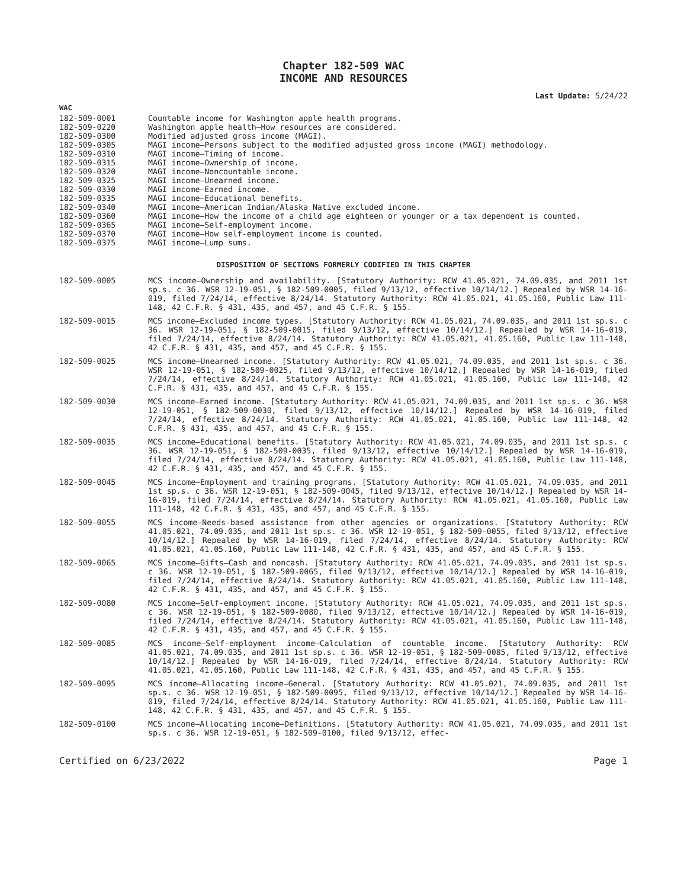Chapter 182-509 WAC
INCOME AND RESOURCES
Last Update: 5/24/22
WAC
| 182-509-0001 | Countable income for Washington apple health programs. |
| 182-509-0220 | Washington apple health—How resources are considered. |
| 182-509-0300 | Modified adjusted gross income (MAGI). |
| 182-509-0305 | MAGI income—Persons subject to the modified adjusted gross income (MAGI) methodology. |
| 182-509-0310 | MAGI income—Timing of income. |
| 182-509-0315 | MAGI income—Ownership of income. |
| 182-509-0320 | MAGI income—Noncountable income. |
| 182-509-0325 | MAGI income—Unearned income. |
| 182-509-0330 | MAGI income—Earned income. |
| 182-509-0335 | MAGI income—Educational benefits. |
| 182-509-0340 | MAGI income—American Indian/Alaska Native excluded income. |
| 182-509-0360 | MAGI income—How the income of a child age eighteen or younger or a tax dependent is counted. |
| 182-509-0365 | MAGI income—Self-employment income. |
| 182-509-0370 | MAGI income—How self-employment income is counted. |
| 182-509-0375 | MAGI income—Lump sums. |
DISPOSITION OF SECTIONS FORMERLY CODIFIED IN THIS CHAPTER
| 182-509-0005 | MCS income—Ownership and availability. [Statutory Authority: RCW 41.05.021, 74.09.035, and 2011 1st sp.s. c 36. WSR 12-19-051, § 182-509-0005, filed 9/13/12, effective 10/14/12.] Repealed by WSR 14-16-019, filed 7/24/14, effective 8/24/14. Statutory Authority: RCW 41.05.021, 41.05.160, Public Law 111-148, 42 C.F.R. § 431, 435, and 457, and 45 C.F.R. § 155. |
| 182-509-0015 | MCS income—Excluded income types. [Statutory Authority: RCW 41.05.021, 74.09.035, and 2011 1st sp.s. c 36. WSR 12-19-051, § 182-509-0015, filed 9/13/12, effective 10/14/12.] Repealed by WSR 14-16-019, filed 7/24/14, effective 8/24/14. Statutory Authority: RCW 41.05.021, 41.05.160, Public Law 111-148, 42 C.F.R. § 431, 435, and 457, and 45 C.F.R. § 155. |
| 182-509-0025 | MCS income—Unearned income. [Statutory Authority: RCW 41.05.021, 74.09.035, and 2011 1st sp.s. c 36. WSR 12-19-051, § 182-509-0025, filed 9/13/12, effective 10/14/12.] Repealed by WSR 14-16-019, filed 7/24/14, effective 8/24/14. Statutory Authority: RCW 41.05.021, 41.05.160, Public Law 111-148, 42 C.F.R. § 431, 435, and 457, and 45 C.F.R. § 155. |
| 182-509-0030 | MCS income—Earned income. [Statutory Authority: RCW 41.05.021, 74.09.035, and 2011 1st sp.s. c 36. WSR 12-19-051, § 182-509-0030, filed 9/13/12, effective 10/14/12.] Repealed by WSR 14-16-019, filed 7/24/14, effective 8/24/14. Statutory Authority: RCW 41.05.021, 41.05.160, Public Law 111-148, 42 C.F.R. § 431, 435, and 457, and 45 C.F.R. § 155. |
| 182-509-0035 | MCS income—Educational benefits. [Statutory Authority: RCW 41.05.021, 74.09.035, and 2011 1st sp.s. c 36. WSR 12-19-051, § 182-509-0035, filed 9/13/12, effective 10/14/12.] Repealed by WSR 14-16-019, filed 7/24/14, effective 8/24/14. Statutory Authority: RCW 41.05.021, 41.05.160, Public Law 111-148, 42 C.F.R. § 431, 435, and 457, and 45 C.F.R. § 155. |
| 182-509-0045 | MCS income—Employment and training programs. [Statutory Authority: RCW 41.05.021, 74.09.035, and 2011 1st sp.s. c 36. WSR 12-19-051, § 182-509-0045, filed 9/13/12, effective 10/14/12.] Repealed by WSR 14-16-019, filed 7/24/14, effective 8/24/14. Statutory Authority: RCW 41.05.021, 41.05.160, Public Law 111-148, 42 C.F.R. § 431, 435, and 457, and 45 C.F.R. § 155. |
| 182-509-0055 | MCS income—Needs-based assistance from other agencies or organizations. [Statutory Authority: RCW 41.05.021, 74.09.035, and 2011 1st sp.s. c 36. WSR 12-19-051, § 182-509-0055, filed 9/13/12, effective 10/14/12.] Repealed by WSR 14-16-019, filed 7/24/14, effective 8/24/14. Statutory Authority: RCW 41.05.021, 41.05.160, Public Law 111-148, 42 C.F.R. § 431, 435, and 457, and 45 C.F.R. § 155. |
| 182-509-0065 | MCS income—Gifts—Cash and noncash. [Statutory Authority: RCW 41.05.021, 74.09.035, and 2011 1st sp.s. c 36. WSR 12-19-051, § 182-509-0065, filed 9/13/12, effective 10/14/12.] Repealed by WSR 14-16-019, filed 7/24/14, effective 8/24/14. Statutory Authority: RCW 41.05.021, 41.05.160, Public Law 111-148, 42 C.F.R. § 431, 435, and 457, and 45 C.F.R. § 155. |
| 182-509-0080 | MCS income—Self-employment income. [Statutory Authority: RCW 41.05.021, 74.09.035, and 2011 1st sp.s. c 36. WSR 12-19-051, § 182-509-0080, filed 9/13/12, effective 10/14/12.] Repealed by WSR 14-16-019, filed 7/24/14, effective 8/24/14. Statutory Authority: RCW 41.05.021, 41.05.160, Public Law 111-148, 42 C.F.R. § 431, 435, and 457, and 45 C.F.R. § 155. |
| 182-509-0085 | MCS income—Self-employment income—Calculation of countable income. [Statutory Authority: RCW 41.05.021, 74.09.035, and 2011 1st sp.s. c 36. WSR 12-19-051, § 182-509-0085, filed 9/13/12, effective 10/14/12.] Repealed by WSR 14-16-019, filed 7/24/14, effective 8/24/14. Statutory Authority: RCW 41.05.021, 41.05.160, Public Law 111-148, 42 C.F.R. § 431, 435, and 457, and 45 C.F.R. § 155. |
| 182-509-0095 | MCS income—Allocating income—General. [Statutory Authority: RCW 41.05.021, 74.09.035, and 2011 1st sp.s. c 36. WSR 12-19-051, § 182-509-0095, filed 9/13/12, effective 10/14/12.] Repealed by WSR 14-16-019, filed 7/24/14, effective 8/24/14. Statutory Authority: RCW 41.05.021, 41.05.160, Public Law 111-148, 42 C.F.R. § 431, 435, and 457, and 45 C.F.R. § 155. |
| 182-509-0100 | MCS income—Allocating income—Definitions. [Statutory Authority: RCW 41.05.021, 74.09.035, and 2011 1st sp.s. c 36. WSR 12-19-051, § 182-509-0100, filed 9/13/12, effec- |
Certified on 6/23/2022 Page 1